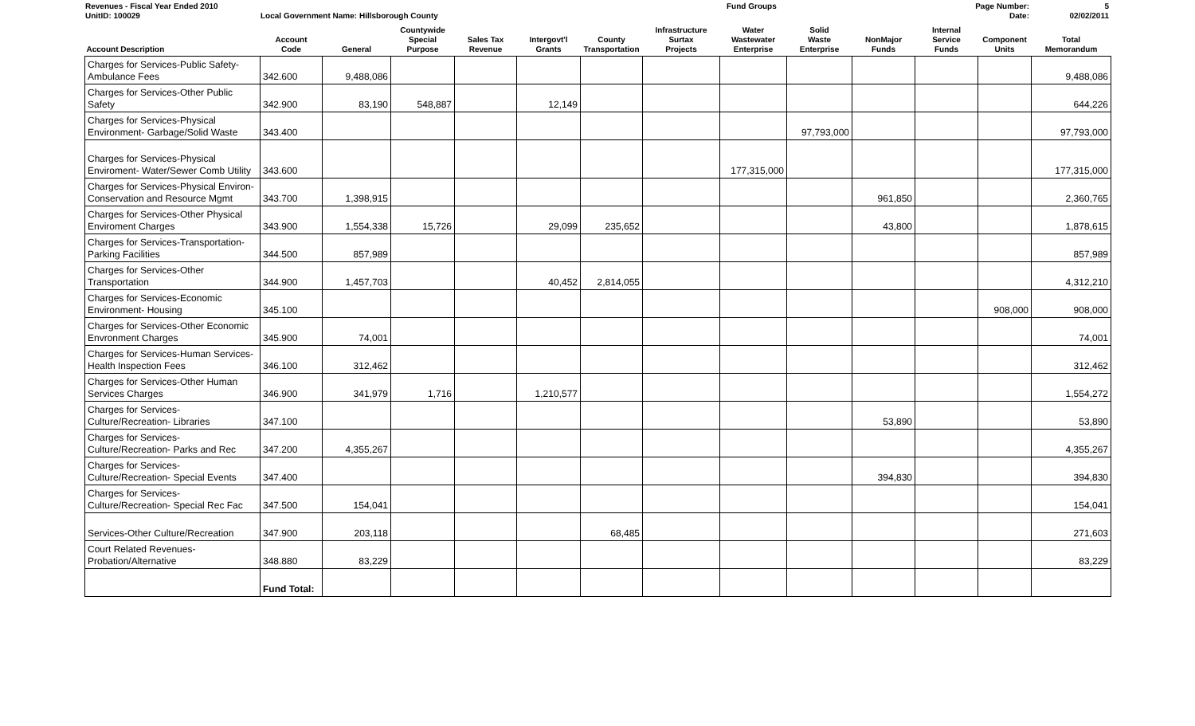Revenues - Fiscal Year Ended 2010
UnitID: 100029
Local Government Name: Hillsborough County Fund Groups Page Number:
Date:
5
02/02/2011
| Account Description | Account Code | General | Countywide Special Purpose | Sales Tax Revenue | Intergovt'l Grants | County Transportation | Infrastructure Surtax Projects | Water Wastewater Enterprise | Solid Waste Enterprise | NonMajor Funds | Internal Service Funds | Component Units | Total Memorandum |
| --- | --- | --- | --- | --- | --- | --- | --- | --- | --- | --- | --- | --- | --- |
| Charges for Services-Public Safety-Ambulance Fees | 342.600 | 9,488,086 | | | | | | | | | | | 9,488,086 |
| Charges for Services-Other Public Safety | 342.900 | 83,190 | 548,887 | | 12,149 | | | | | | | | 644,226 |
| Charges for Services-Physical Environment- Garbage/Solid Waste | 343.400 | | | | | | | | 97,793,000 | | | | 97,793,000 |
| Charges for Services-Physical Enviroment- Water/Sewer Comb Utility | 343.600 | | | | | | | 177,315,000 | | | | | 177,315,000 |
| Charges for Services-Physical Environ-Conservation and Resource Mgmt | 343.700 | 1,398,915 | | | | | | | | 961,850 | | | 2,360,765 |
| Charges for Services-Other Physical Enviroment Charges | 343.900 | 1,554,338 | 15,726 | | 29,099 | 235,652 | | | | 43,800 | | | 1,878,615 |
| Charges for Services-Transportation-Parking Facilities | 344.500 | 857,989 | | | | | | | | | | | 857,989 |
| Charges for Services-Other Transportation | 344.900 | 1,457,703 | | | 40,452 | 2,814,055 | | | | | | | 4,312,210 |
| Charges for Services-Economic Environment- Housing | 345.100 | | | | | | | | | | | 908,000 | 908,000 |
| Charges for Services-Other Economic Envronment Charges | 345.900 | 74,001 | | | | | | | | | | | 74,001 |
| Charges for Services-Human Services-Health Inspection Fees | 346.100 | 312,462 | | | | | | | | | | | 312,462 |
| Charges for Services-Other Human Services Charges | 346.900 | 341,979 | 1,716 | | 1,210,577 | | | | | | | | 1,554,272 |
| Charges for Services-Culture/Recreation- Libraries | 347.100 | | | | | | | | | 53,890 | | | 53,890 |
| Charges for Services-Culture/Recreation- Parks and Rec | 347.200 | 4,355,267 | | | | | | | | | | | 4,355,267 |
| Charges for Services-Culture/Recreation- Special Events | 347.400 | | | | | | | | | 394,830 | | | 394,830 |
| Charges for Services-Culture/Recreation- Special Rec Fac | 347.500 | 154,041 | | | | | | | | | | | 154,041 |
| Services-Other Culture/Recreation | 347.900 | 203,118 | | | | 68,485 | | | | | | | 271,603 |
| Court Related Revenues-Probation/Alternative | 348.880 | 83,229 | | | | | | | | | | | 83,229 |
| | Fund Total: | | | | | | | | | | | | |